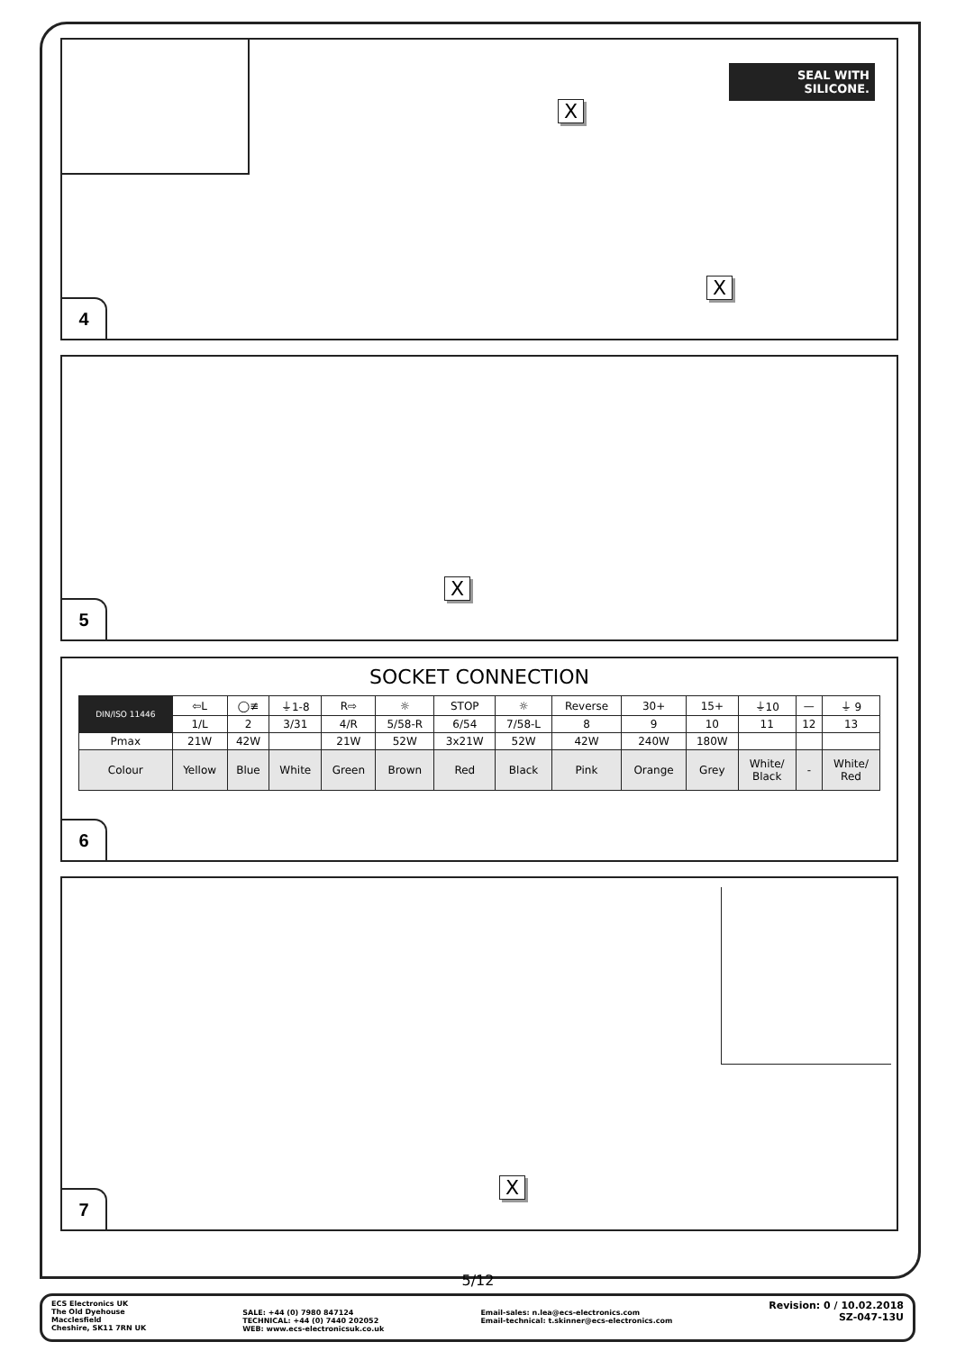X
SEAL WITH
SILICONE.
X
4
X
5
SOCKET CONNECTION
| DIN/ISO 11446 | ⇦L | ◯≢ | ⏚1-8 | R⇨ | ☼ | STOP | ☼ | Reverse | 30+ | 15+ | ⏚10 | — | ⏚ 9 |
| | 1/L | 2 | 3/31 | 4/R | 5/58-R | 6/54 | 7/58-L | 8 | 9 | 10 | 11 | 12 | 13 |
| Pmax | 21W | 42W | | 21W | 52W | 3x21W | 52W | 42W | 240W | 180W | | | |
| Colour | Yellow | Blue | White | Green | Brown | Red | Black | Pink | Orange | Grey | White/ Black | - | White/ Red |
6
X
7
5/12
ECS Electronics UK
The Old Dyehouse
Macclesfield
Cheshire, SK11 7RN UK
SALE: +44 (0) 7980 847124
TECHNICAL: +44 (0) 7440 202052
WEB: www.ecs-electronicsuk.co.uk
Email-sales: n.lea@ecs-electronics.com
Email-technical: t.skinner@ecs-electronics.com
Revision: 0 / 10.02.2018
SZ-047-13U